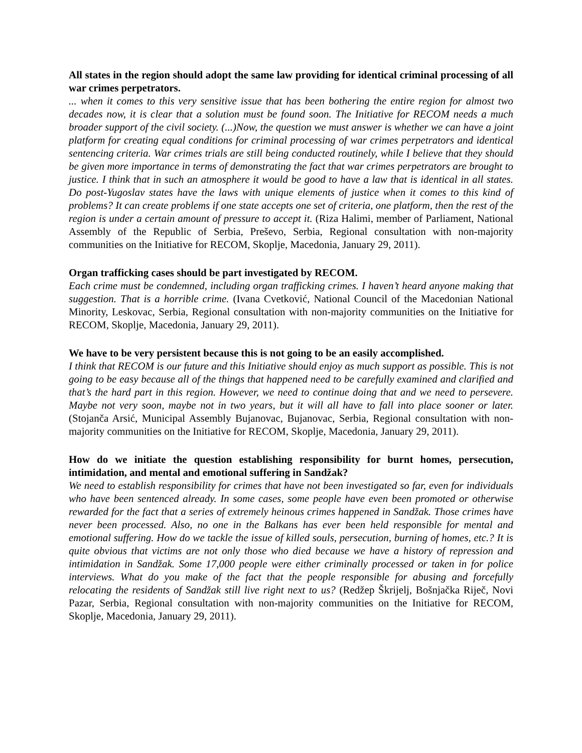All states in the region should adopt the same law providing for identical criminal processing of all war crimes perpetrators.
... when it comes to this very sensitive issue that has been bothering the entire region for almost two decades now, it is clear that a solution must be found soon. The Initiative for RECOM needs a much broader support of the civil society. (...)Now, the question we must answer is whether we can have a joint platform for creating equal conditions for criminal processing of war crimes perpetrators and identical sentencing criteria. War crimes trials are still being conducted routinely, while I believe that they should be given more importance in terms of demonstrating the fact that war crimes perpetrators are brought to justice. I think that in such an atmosphere it would be good to have a law that is identical in all states. Do post-Yugoslav states have the laws with unique elements of justice when it comes to this kind of problems? It can create problems if one state accepts one set of criteria, one platform, then the rest of the region is under a certain amount of pressure to accept it. (Riza Halimi, member of Parliament, National Assembly of the Republic of Serbia, Preševo, Serbia, Regional consultation with non-majority communities on the Initiative for RECOM, Skoplje, Macedonia, January 29, 2011).
Organ trafficking cases should be part investigated by RECOM.
Each crime must be condemned, including organ trafficking crimes. I haven’t heard anyone making that suggestion. That is a horrible crime. (Ivana Cvetković, National Council of the Macedonian National Minority, Leskovac, Serbia, Regional consultation with non-majority communities on the Initiative for RECOM, Skoplje, Macedonia, January 29, 2011).
We have to be very persistent because this is not going to be an easily accomplished.
I think that RECOM is our future and this Initiative should enjoy as much support as possible. This is not going to be easy because all of the things that happened need to be carefully examined and clarified and that’s the hard part in this region. However, we need to continue doing that and we need to persevere. Maybe not very soon, maybe not in two years, but it will all have to fall into place sooner or later. (Stojanča Arsić, Municipal Assembly Bujanovac, Bujanovac, Serbia, Regional consultation with non-majority communities on the Initiative for RECOM, Skoplje, Macedonia, January 29, 2011).
How do we initiate the question establishing responsibility for burnt homes, persecution, intimidation, and mental and emotional suffering in Sandžak?
We need to establish responsibility for crimes that have not been investigated so far, even for individuals who have been sentenced already. In some cases, some people have even been promoted or otherwise rewarded for the fact that a series of extremely heinous crimes happened in Sandžak. Those crimes have never been processed. Also, no one in the Balkans has ever been held responsible for mental and emotional suffering. How do we tackle the issue of killed souls, persecution, burning of homes, etc.? It is quite obvious that victims are not only those who died because we have a history of repression and intimidation in Sandžak. Some 17,000 people were either criminally processed or taken in for police interviews. What do you make of the fact that the people responsible for abusing and forcefully relocating the residents of Sandžak still live right next to us? (Redžep Škrijelj, Bošnjačka Riječ, Novi Pazar, Serbia, Regional consultation with non-majority communities on the Initiative for RECOM, Skoplje, Macedonia, January 29, 2011).